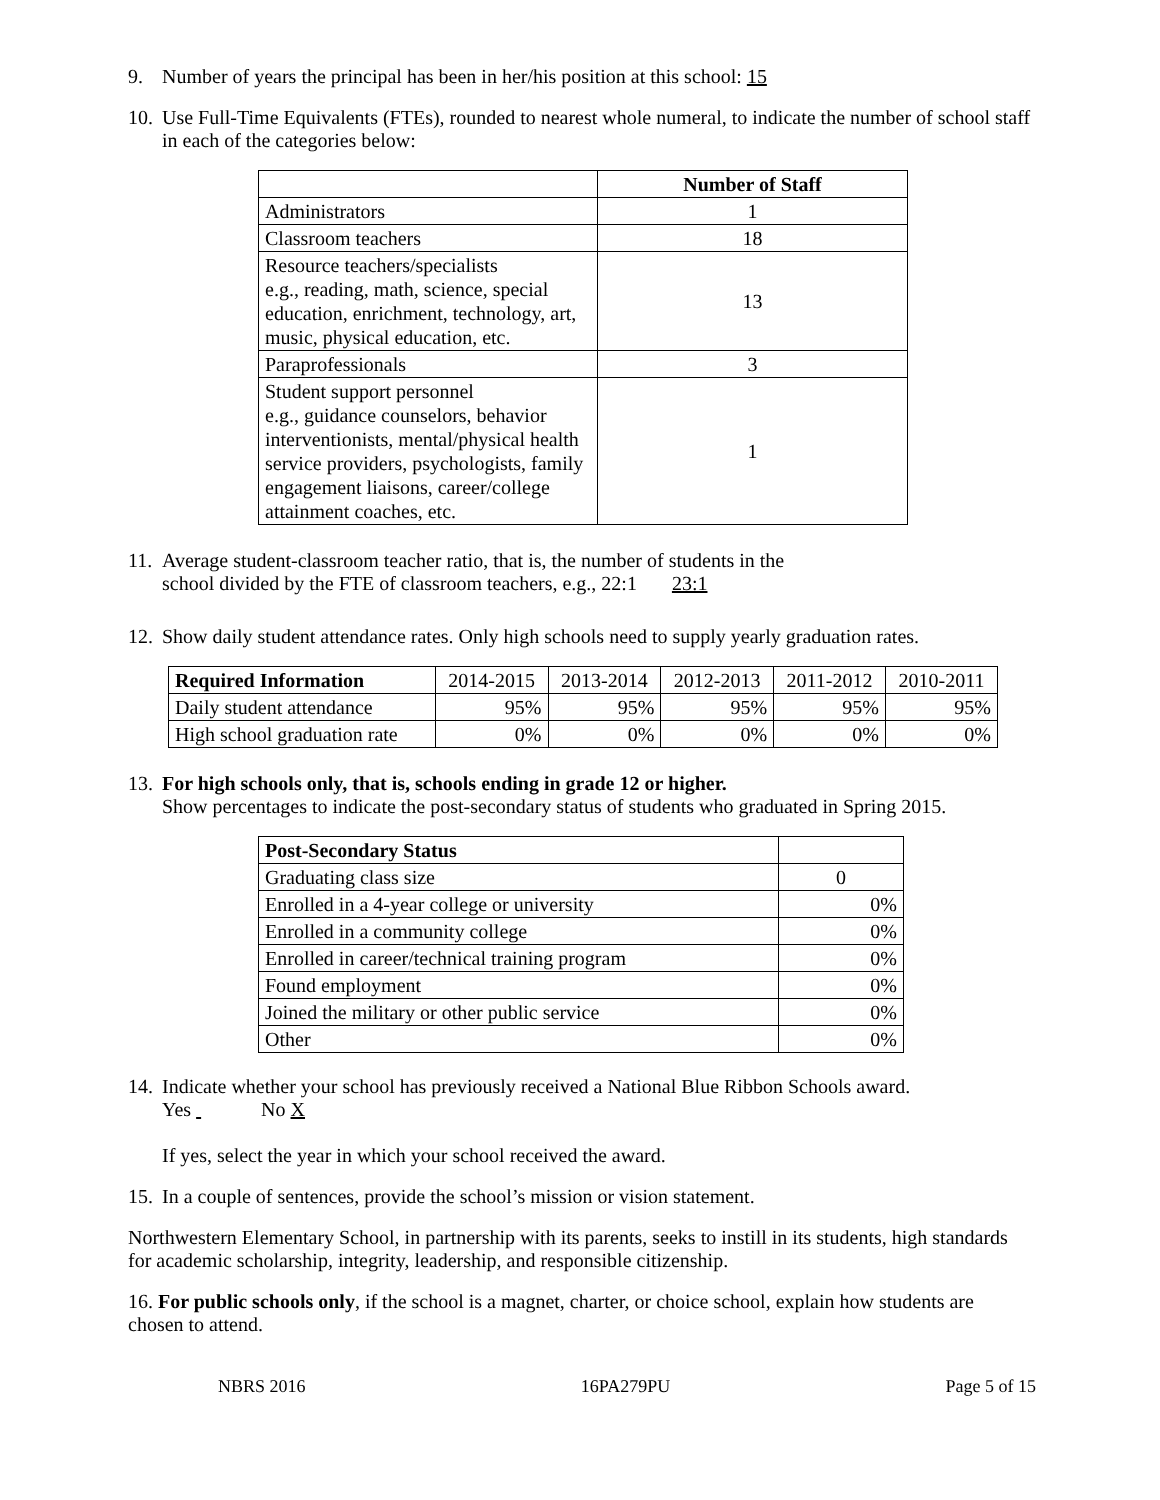9. Number of years the principal has been in her/his position at this school: 15
10.
Use Full-Time Equivalents (FTEs), rounded to nearest whole numeral, to indicate the number of school staff in each of the categories below:
| | Number of Staff |
| Administrators | 1 |
| Classroom teachers | 18 |
| Resource teachers/specialists e.g., reading, math, science, special education, enrichment, technology, art, music, physical education, etc. | 13 |
| Paraprofessionals | 3 |
| Student support personnel e.g., guidance counselors, behavior interventionists, mental/physical health service providers, psychologists, family engagement liaisons, career/college attainment coaches, etc. | 1 |
11.
Average student-classroom teacher ratio, that is, the number of students in the
school divided by the FTE of classroom teachers, e.g., 22:1 23:1
12.
Show daily student attendance rates. Only high schools need to supply yearly graduation rates.
| Required Information | 2014-2015 | 2013-2014 | 2012-2013 | 2011-2012 | 2010-2011 |
| Daily student attendance | 95% | 95% | 95% | 95% | 95% |
| High school graduation rate | 0% | 0% | 0% | 0% | 0% |
13.
For high schools only, that is, schools ending in grade 12 or higher.
Show percentages to indicate the post-secondary status of students who graduated in Spring 2015.
| Post-Secondary Status | |
| Graduating class size | 0 |
| Enrolled in a 4-year college or university | 0% |
| Enrolled in a community college | 0% |
| Enrolled in career/technical training program | 0% |
| Found employment | 0% |
| Joined the military or other public service | 0% |
| Other | 0% |
14.
Indicate whether your school has previously received a National Blue Ribbon Schools award.
Yes No X
If yes, select the year in which your school received the award.
15.
In a couple of sentences, provide the school’s mission or vision statement.
Northwestern Elementary School, in partnership with its parents, seeks to instill in its students, high standards for academic scholarship, integrity, leadership, and responsible citizenship.
16. For public schools only, if the school is a magnet, charter, or choice school, explain how students are chosen to attend.
NBRS 2016 16PA279PU Page 5 of 15